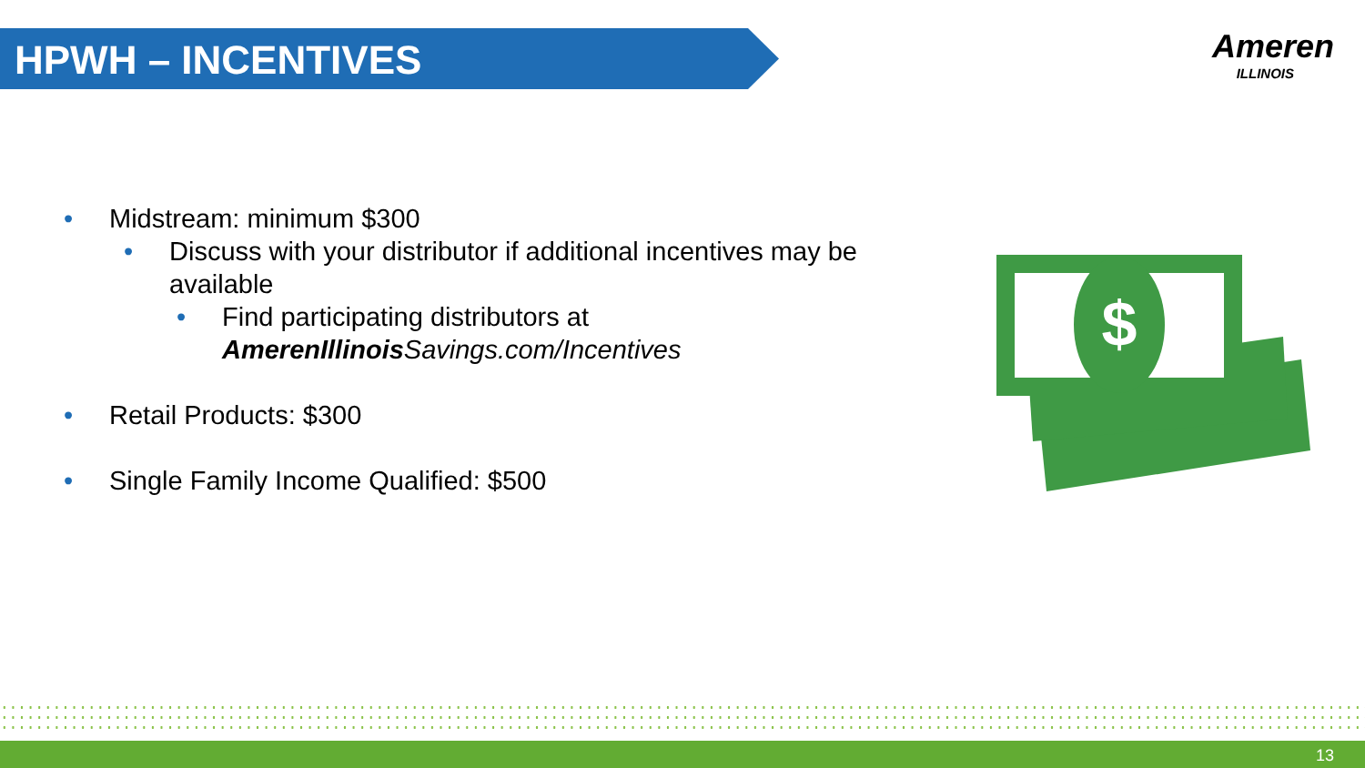HPWH – INCENTIVES
Ameren
ILLINOIS
• Midstream: minimum $300
• Discuss with your distributor if additional incentives may be available
• Find participating distributors at AmerenIllinois Savings.com/Incentives
• Retail Products: $300
• Single Family Income Qualified: $500
$
13